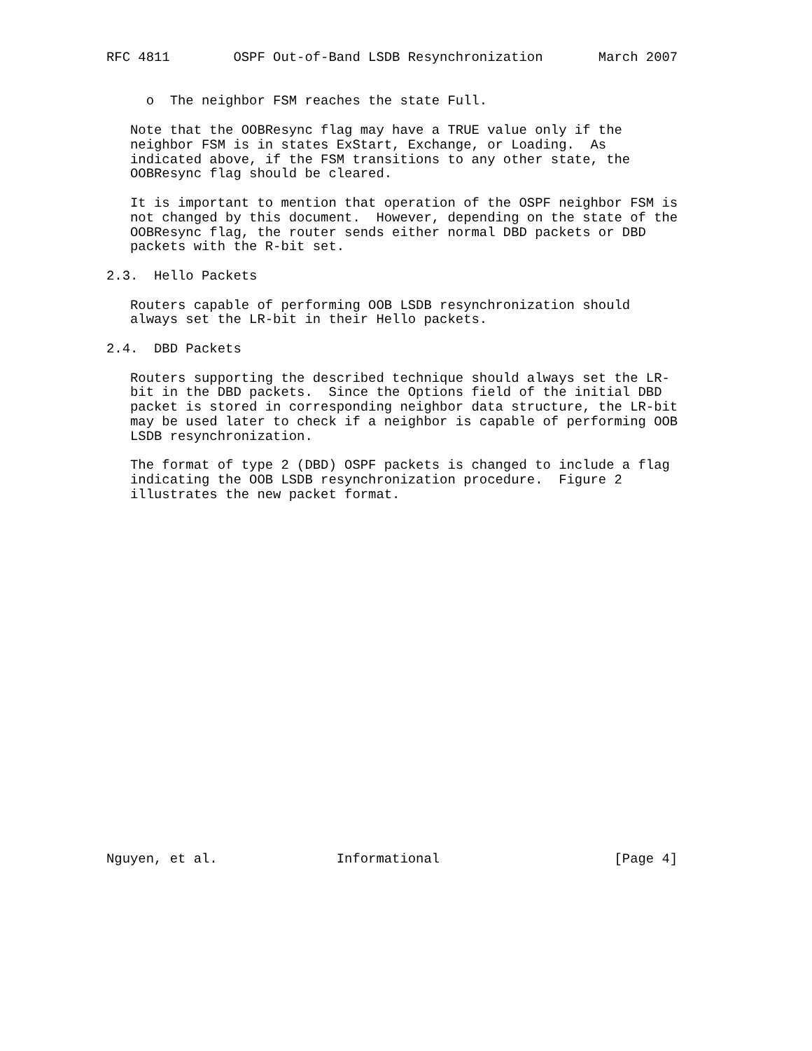RFC 4811        OSPF Out-of-Band LSDB Resynchronization       March 2007


     o  The neighbor FSM reaches the state Full.

   Note that the OOBResync flag may have a TRUE value only if the
   neighbor FSM is in states ExStart, Exchange, or Loading.  As
   indicated above, if the FSM transitions to any other state, the
   OOBResync flag should be cleared.

   It is important to mention that operation of the OSPF neighbor FSM is
   not changed by this document.  However, depending on the state of the
   OOBResync flag, the router sends either normal DBD packets or DBD
   packets with the R-bit set.

2.3.  Hello Packets

   Routers capable of performing OOB LSDB resynchronization should
   always set the LR-bit in their Hello packets.

2.4.  DBD Packets

   Routers supporting the described technique should always set the LR-
   bit in the DBD packets.  Since the Options field of the initial DBD
   packet is stored in corresponding neighbor data structure, the LR-bit
   may be used later to check if a neighbor is capable of performing OOB
   LSDB resynchronization.

   The format of type 2 (DBD) OSPF packets is changed to include a flag
   indicating the OOB LSDB resynchronization procedure.  Figure 2
   illustrates the new packet format.
























Nguyen, et al.               Informational                      [Page 4]